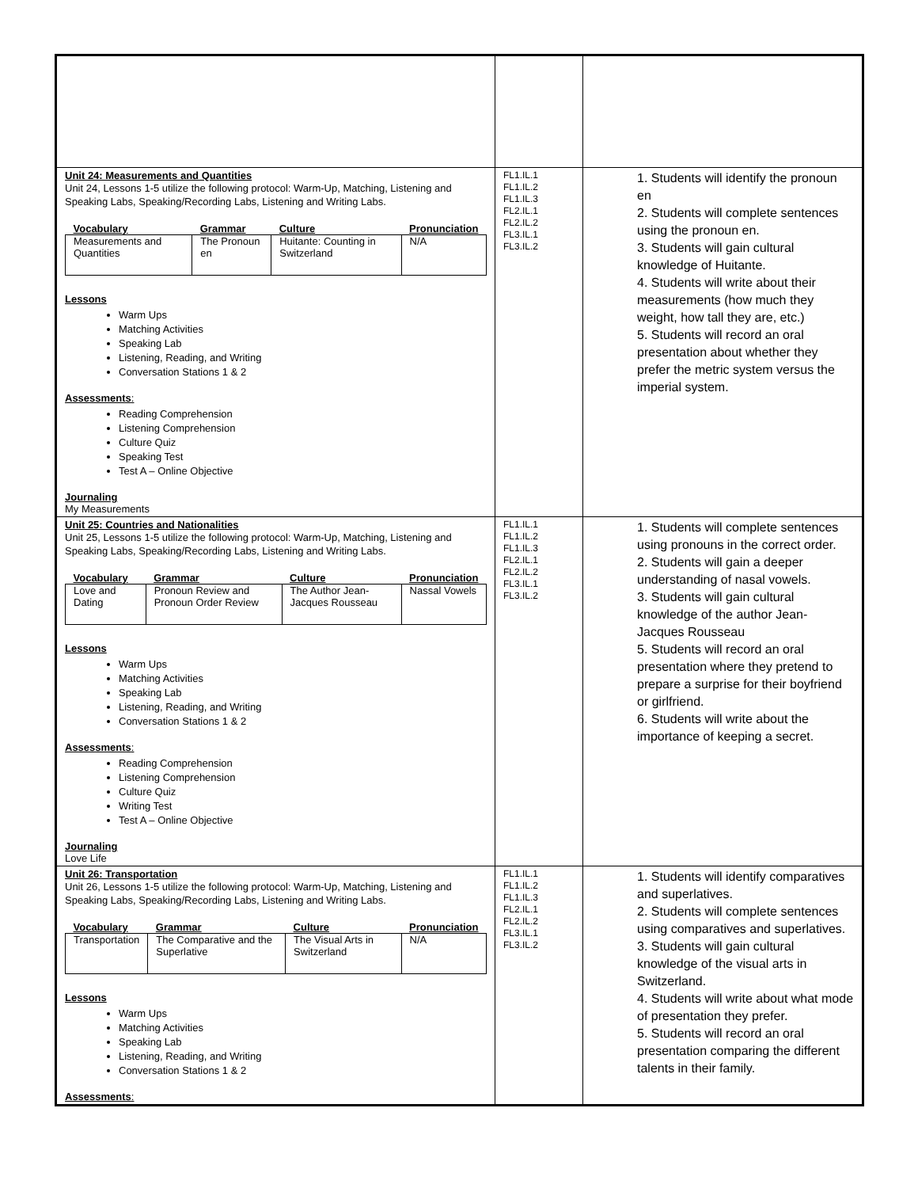| Unit 24: Measurements and Quantities Unit 24, Lessons 1-5 utilize the following protocol: Warm-Up, Matching, Listening and Speaking Labs, Speaking/Recording Labs, Listening and Writing Labs. / Vocabulary / Grammar / Culture / Pronunciation / / --- / --- / --- / --- / / Measurements and Quantities / The Pronoun en / Huitante: Counting in Switzerland / N/A / Lessons Warm Ups Matching Activities Speaking Lab Listening, Reading, and Writing Conversation Stations 1 & 2 Assessments : Reading Comprehension Listening Comprehension Culture Quiz Speaking Test Test A – Online Objective Journaling My Measurements | FL1.IL.1 FL1.IL.2 FL1.IL.3 FL2.IL.1 FL2.IL.2 FL3.IL.1 FL3.IL.2 | 1. Students will identify the pronoun en 2. Students will complete sentences using the pronoun en. 3. Students will gain cultural knowledge of Huitante. 4. Students will write about their measurements (how much they weight, how tall they are, etc.) 5. Students will record an oral presentation about whether they prefer the metric system versus the imperial system. |
| Unit 25: Countries and Nationalities Unit 25, Lessons 1-5 utilize the following protocol: Warm-Up, Matching, Listening and Speaking Labs, Speaking/Recording Labs, Listening and Writing Labs. / Vocabulary / Grammar / Culture / Pronunciation / / --- / --- / --- / --- / / Love and Dating / Pronoun Review and Pronoun Order Review / The Author Jean-Jacques Rousseau / Nassal Vowels / Lessons Warm Ups Matching Activities Speaking Lab Listening, Reading, and Writing Conversation Stations 1 & 2 Assessments : Reading Comprehension Listening Comprehension Culture Quiz Writing Test Test A – Online Objective Journaling Love Life | FL1.IL.1 FL1.IL.2 FL1.IL.3 FL2.IL.1 FL2.IL.2 FL3.IL.1 FL3.IL.2 | 1. Students will complete sentences using pronouns in the correct order. 2. Students will gain a deeper understanding of nasal vowels. 3. Students will gain cultural knowledge of the author Jean-Jacques Rousseau 5. Students will record an oral presentation where they pretend to prepare a surprise for their boyfriend or girlfriend. 6. Students will write about the importance of keeping a secret. |
| Unit 26: Transportation Unit 26, Lessons 1-5 utilize the following protocol: Warm-Up, Matching, Listening and Speaking Labs, Speaking/Recording Labs, Listening and Writing Labs. / Vocabulary / Grammar / Culture / Pronunciation / / --- / --- / --- / --- / / Transportation / The Comparative and the Superlative / The Visual Arts in Switzerland / N/A / Lessons Warm Ups Matching Activities Speaking Lab Listening, Reading, and Writing Conversation Stations 1 & 2 Assessments : | FL1.IL.1 FL1.IL.2 FL1.IL.3 FL2.IL.1 FL2.IL.2 FL3.IL.1 FL3.IL.2 | 1. Students will identify comparatives and superlatives. 2. Students will complete sentences using comparatives and superlatives. 3. Students will gain cultural knowledge of the visual arts in Switzerland. 4. Students will write about what mode of presentation they prefer. 5. Students will record an oral presentation comparing the different talents in their family. |